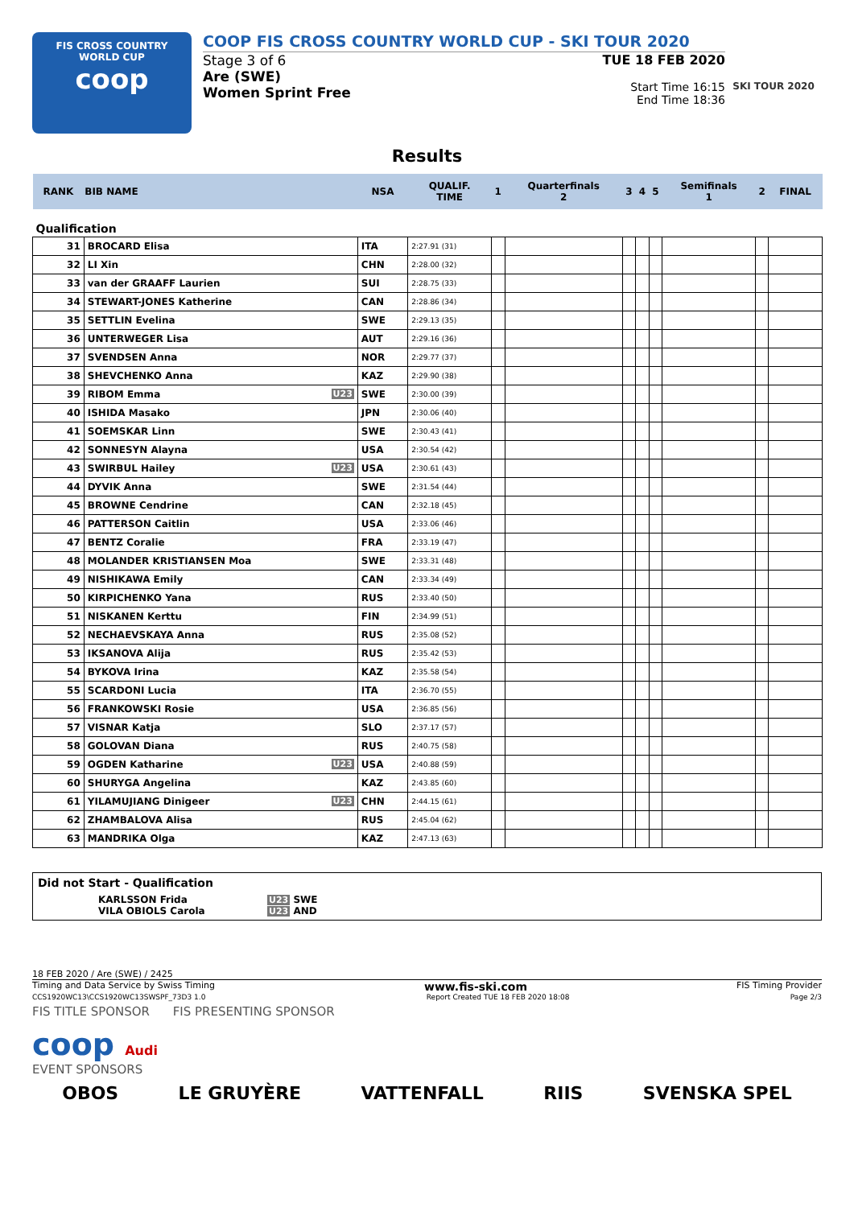FIS CROSS COUNTRY
WORLD CUP
coop
COOP FIS CROSS COUNTRY WORLD CUP - SKI TOUR 2020
Stage 3 of 6
Are (SWE)
Women Sprint Free
TUE 18 FEB 2020
Start Time 16:15
End Time 18:36
SKI TOUR 2020
Results
| RANK | BIB NAME | NSA | QUALIF. TIME | 1 | Quarterfinals 2 | 3 | 4 | 5 | Semifinals 1 | 2 | FINAL |
| --- | --- | --- | --- | --- | --- | --- | --- | --- | --- | --- | --- |
| Qualification | | | | | | | | | | | |
| 31 | BROCARD Elisa | ITA | 2:27.91 (31) | | | | | | | | |
| 32 | LI Xin | CHN | 2:28.00 (32) | | | | | | | | |
| 33 | van der GRAAFF Laurien | SUI | 2:28.75 (33) | | | | | | | | |
| 34 | STEWART-JONES Katherine | CAN | 2:28.86 (34) | | | | | | | | |
| 35 | SETTLIN Evelina | SWE | 2:29.13 (35) | | | | | | | | |
| 36 | UNTERWEGER Lisa | AUT | 2:29.16 (36) | | | | | | | | |
| 37 | SVENDSEN Anna | NOR | 2:29.77 (37) | | | | | | | | |
| 38 | SHEVCHENKO Anna | KAZ | 2:29.90 (38) | | | | | | | | |
| 39 | RIBOM Emma U23 | SWE | 2:30.00 (39) | | | | | | | | |
| 40 | ISHIDA Masako | JPN | 2:30.06 (40) | | | | | | | | |
| 41 | SOEMSKAR Linn | SWE | 2:30.43 (41) | | | | | | | | |
| 42 | SONNESYN Alayna | USA | 2:30.54 (42) | | | | | | | | |
| 43 | SWIRBUL Hailey U23 | USA | 2:30.61 (43) | | | | | | | | |
| 44 | DYVIK Anna | SWE | 2:31.54 (44) | | | | | | | | |
| 45 | BROWNE Cendrine | CAN | 2:32.18 (45) | | | | | | | | |
| 46 | PATTERSON Caitlin | USA | 2:33.06 (46) | | | | | | | | |
| 47 | BENTZ Coralie | FRA | 2:33.19 (47) | | | | | | | | |
| 48 | MOLANDER KRISTIANSEN Moa | SWE | 2:33.31 (48) | | | | | | | | |
| 49 | NISHIKAWA Emily | CAN | 2:33.34 (49) | | | | | | | | |
| 50 | KIRPICHENKO Yana | RUS | 2:33.40 (50) | | | | | | | | |
| 51 | NISKANEN Kerttu | FIN | 2:34.99 (51) | | | | | | | | |
| 52 | NECHAEVSKAYA Anna | RUS | 2:35.08 (52) | | | | | | | | |
| 53 | IKSANOVA Alija | RUS | 2:35.42 (53) | | | | | | | | |
| 54 | BYKOVA Irina | KAZ | 2:35.58 (54) | | | | | | | | |
| 55 | SCARDONI Lucia | ITA | 2:36.70 (55) | | | | | | | | |
| 56 | FRANKOWSKI Rosie | USA | 2:36.85 (56) | | | | | | | | |
| 57 | VISNAR Katja | SLO | 2:37.17 (57) | | | | | | | | |
| 58 | GOLOVAN Diana | RUS | 2:40.75 (58) | | | | | | | | |
| 59 | OGDEN Katharine U23 | USA | 2:40.88 (59) | | | | | | | | |
| 60 | SHURYGA Angelina | KAZ | 2:43.85 (60) | | | | | | | | |
| 61 | YILAMUJIANG Dinigeer U23 | CHN | 2:44.15 (61) | | | | | | | | |
| 62 | ZHAMBALOVA Alisa | RUS | 2:45.04 (62) | | | | | | | | |
| 63 | MANDRIKA Olga | KAZ | 2:47.13 (63) | | | | | | | | |
Did not Start - Qualification
KARLSSON Frida U23 SWE
VILA OBIOLS Carola U23 AND
18 FEB 2020 / Are (SWE) / 2425
Timing and Data Service by Swiss Timing www.fis-ski.com FIS Timing Provider
CCS1920WC13\CCS1920WC13SWSPF_73D3 1.0 Report Created TUE 18 FEB 2020 18:08 Page 2/3
FIS TITLE SPONSOR FIS PRESENTING SPONSOR
coop Audi
EVENT SPONSORS
OBOS LE GRUYÈRE VATTENFALL RIIS SVENSKA SPEL